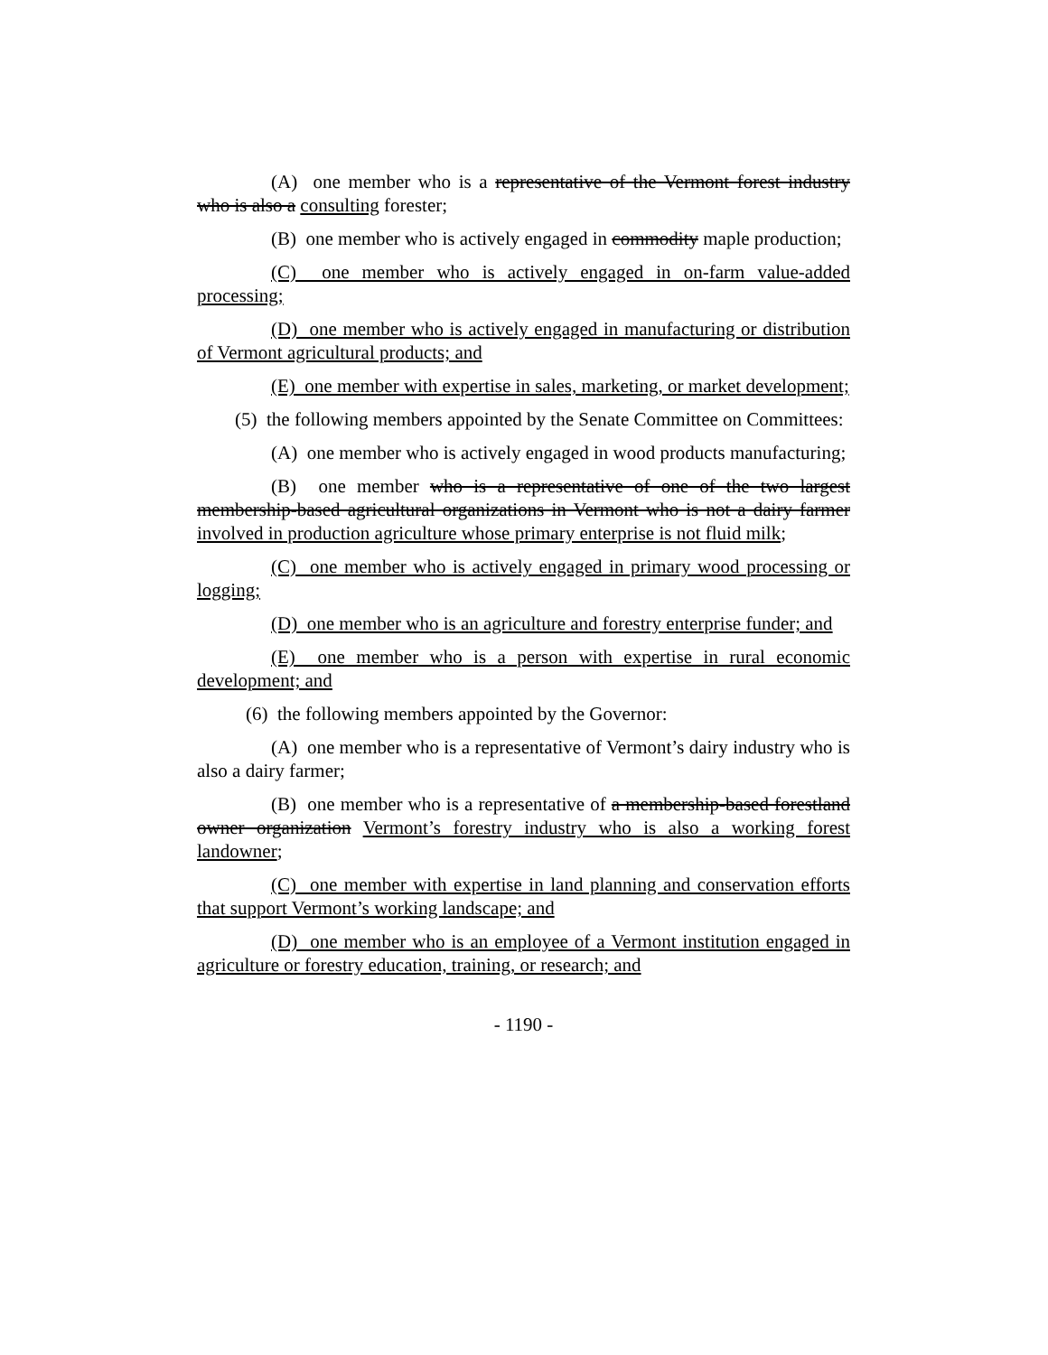(A) one member who is a representative of the Vermont forest industry who is also a consulting forester;
(B) one member who is actively engaged in commodity maple production;
(C) one member who is actively engaged in on-farm value-added processing;
(D) one member who is actively engaged in manufacturing or distribution of Vermont agricultural products; and
(E) one member with expertise in sales, marketing, or market development;
(5) the following members appointed by the Senate Committee on Committees:
(A) one member who is actively engaged in wood products manufacturing;
(B) one member who is a representative of one of the two largest membership-based agricultural organizations in Vermont who is not a dairy farmer involved in production agriculture whose primary enterprise is not fluid milk;
(C) one member who is actively engaged in primary wood processing or logging;
(D) one member who is an agriculture and forestry enterprise funder; and
(E) one member who is a person with expertise in rural economic development; and
(6) the following members appointed by the Governor:
(A) one member who is a representative of Vermont’s dairy industry who is also a dairy farmer;
(B) one member who is a representative of a membership-based forestland owner organization Vermont’s forestry industry who is also a working forest landowner;
(C) one member with expertise in land planning and conservation efforts that support Vermont’s working landscape; and
(D) one member who is an employee of a Vermont institution engaged in agriculture or forestry education, training, or research; and
- 1190 -